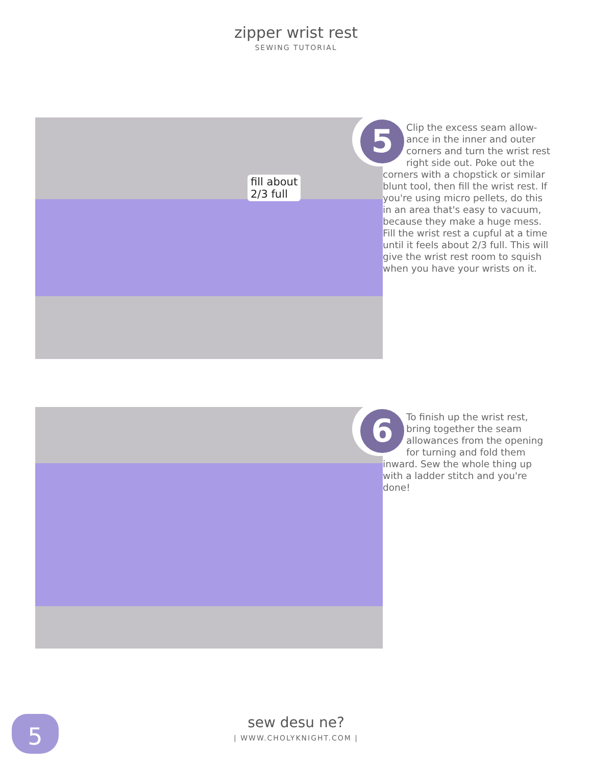zipper wrist rest
SEWING TUTORIAL
fill about
2/3 full
5
Clip the excess seam allow-ance in the inner and outer corners and turn the wrist rest right side out. Poke out the corners with a chopstick or similar blunt tool, then fill the wrist rest. If you're using micro pellets, do this in an area that's easy to vacuum, because they make a huge mess. Fill the wrist rest a cupful at a time until it feels about 2/3 full. This will give the wrist rest room to squish when you have your wrists on it.
6
To finish up the wrist rest, bring together the seam allowances from the opening for turning and fold them inward. Sew the whole thing up with a ladder stitch and you're done!
5
sew desu ne?
| WWW.CHOLYKNIGHT.COM |